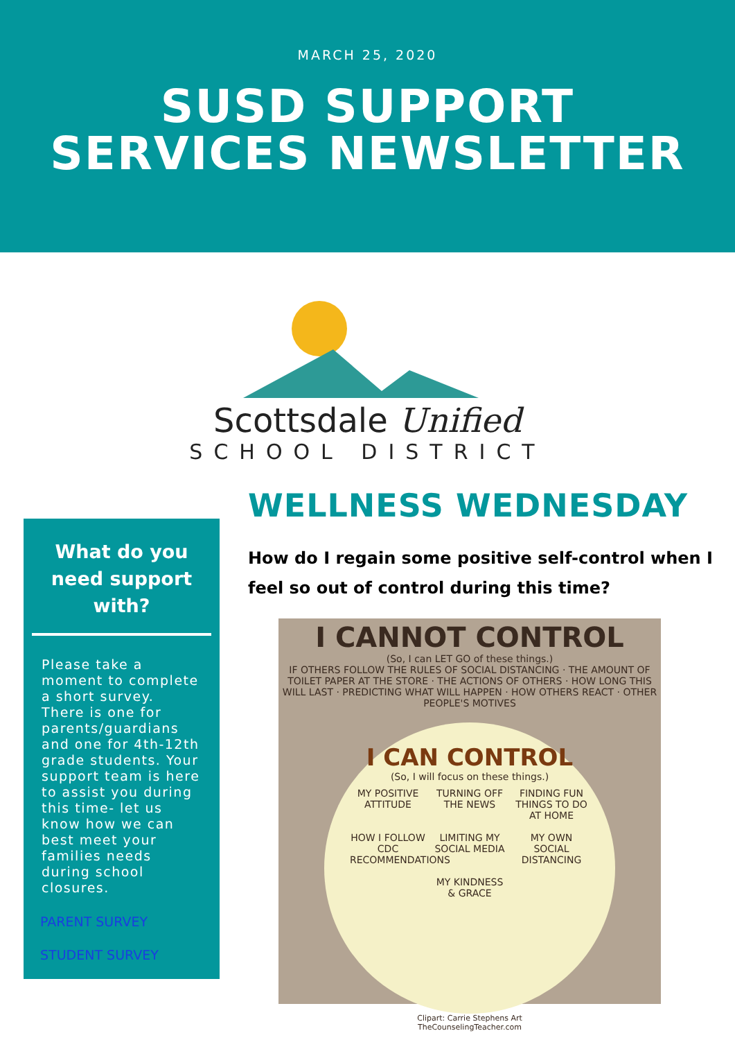MARCH 25, 2020
SUSD SUPPORT
SERVICES NEWSLETTER
Scottsdale Unified
SCHOOL DISTRICT
What do you need support with?
Please take a moment to complete a short survey. There is one for parents/guardians and one for 4th-12th grade students. Your support team is here to assist you during this time- let us know how we can best meet your families needs during school closures.
PARENT SURVEY
STUDENT SURVEY
WELLNESS WEDNESDAY
How do I regain some positive self-control when I feel so out of control during this time?
I CANNOT CONTROL
(So, I can LET GO of these things.)
IF OTHERS FOLLOW THE RULES OF SOCIAL DISTANCING · THE AMOUNT OF TOILET PAPER AT THE STORE · THE ACTIONS OF OTHERS · HOW LONG THIS WILL LAST · PREDICTING WHAT WILL HAPPEN · HOW OTHERS REACT · OTHER PEOPLE'S MOTIVES
I CAN CONTROL
(So, I will focus on these things.)
MY POSITIVE ATTITUDE TURNING OFF THE NEWS FINDING FUN THINGS TO DO AT HOME HOW I FOLLOW CDC RECOMMENDATIONS LIMITING MY SOCIAL MEDIA MY OWN SOCIAL DISTANCING MY KINDNESS & GRACE
Clipart: Carrie Stephens Art
TheCounselingTeacher.com